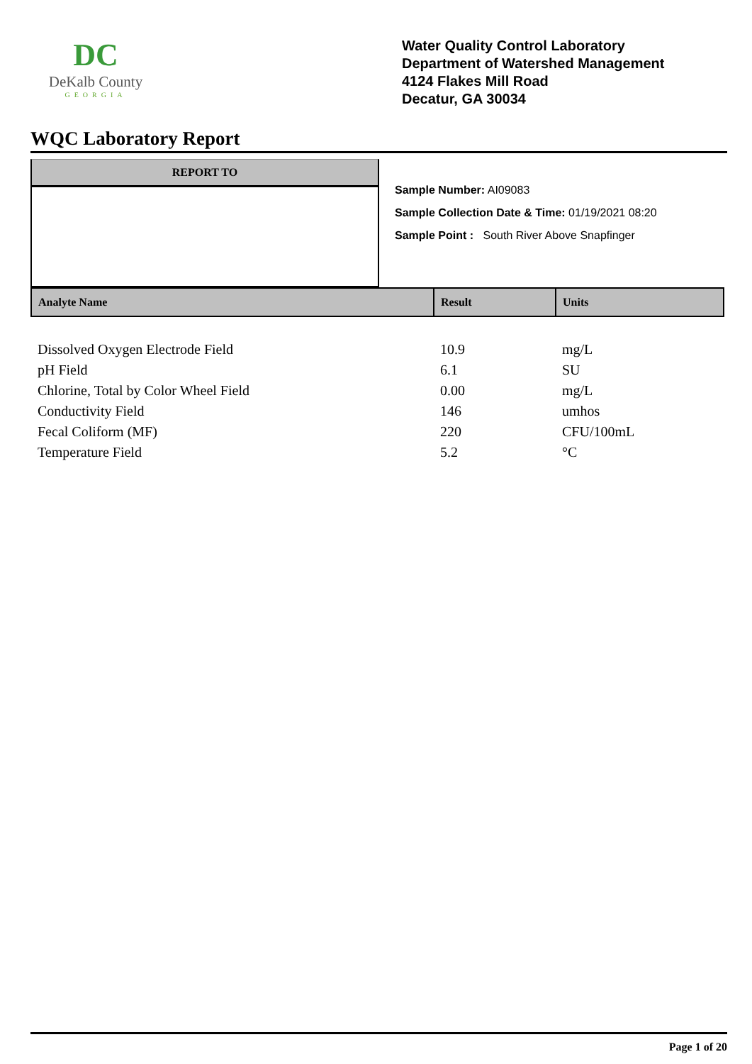DC
DeKalb County
GEORGIA
Water Quality Control Laboratory
Department of Watershed Management
4124 Flakes Mill Road
Decatur, GA 30034
WQC Laboratory Report
REPORT TO
Sample Number: AI09083
Sample Collection Date & Time: 01/19/2021 08:20
Sample Point : South River Above Snapfinger
| Analyte Name | Result | Units |
| --- | --- | --- |
| Dissolved Oxygen Electrode Field | 10.9 | mg/L |
| pH Field | 6.1 | SU |
| Chlorine, Total by Color Wheel Field | 0.00 | mg/L |
| Conductivity Field | 146 | umhos |
| Fecal Coliform (MF) | 220 | CFU/100mL |
| Temperature Field | 5.2 | °C |
Page 1 of 20